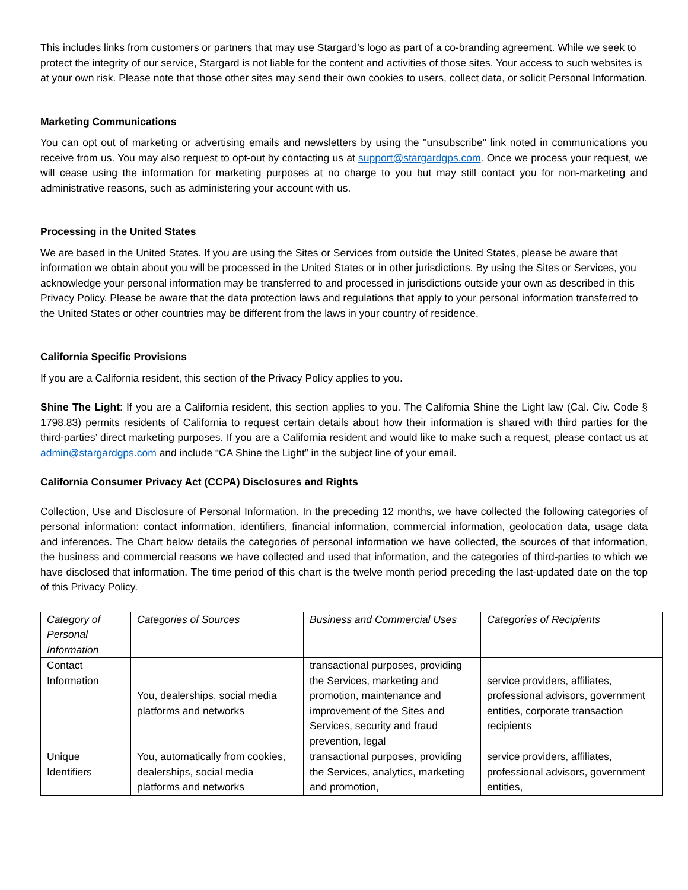This includes links from customers or partners that may use Stargard’s logo as part of a co-branding agreement. While we seek to protect the integrity of our service, Stargard is not liable for the content and activities of those sites. Your access to such websites is at your own risk. Please note that those other sites may send their own cookies to users, collect data, or solicit Personal Information.
Marketing Communications
You can opt out of marketing or advertising emails and newsletters by using the "unsubscribe" link noted in communications you receive from us. You may also request to opt-out by contacting us at support@stargardgps.com. Once we process your request, we will cease using the information for marketing purposes at no charge to you but may still contact you for non-marketing and administrative reasons, such as administering your account with us.
Processing in the United States
We are based in the United States. If you are using the Sites or Services from outside the United States, please be aware that information we obtain about you will be processed in the United States or in other jurisdictions. By using the Sites or Services, you acknowledge your personal information may be transferred to and processed in jurisdictions outside your own as described in this Privacy Policy. Please be aware that the data protection laws and regulations that apply to your personal information transferred to the United States or other countries may be different from the laws in your country of residence.
California Specific Provisions
If you are a California resident, this section of the Privacy Policy applies to you.
Shine The Light: If you are a California resident, this section applies to you. The California Shine the Light law (Cal. Civ. Code § 1798.83) permits residents of California to request certain details about how their information is shared with third parties for the third-parties’ direct marketing purposes. If you are a California resident and would like to make such a request, please contact us at admin@stargardgps.com and include “CA Shine the Light” in the subject line of your email.
California Consumer Privacy Act (CCPA) Disclosures and Rights
Collection, Use and Disclosure of Personal Information. In the preceding 12 months, we have collected the following categories of personal information: contact information, identifiers, financial information, commercial information, geolocation data, usage data and inferences. The Chart below details the categories of personal information we have collected, the sources of that information, the business and commercial reasons we have collected and used that information, and the categories of third-parties to which we have disclosed that information. The time period of this chart is the twelve month period preceding the last-updated date on the top of this Privacy Policy.
| Category of Personal Information | Categories of Sources | Business and Commercial Uses | Categories of Recipients |
| --- | --- | --- | --- |
| Contact Information | You, dealerships, social media platforms and networks | transactional purposes, providing the Services, marketing and promotion, maintenance and improvement of the Sites and Services, security and fraud prevention, legal | service providers, affiliates, professional advisors, government entities, corporate transaction recipients |
| Unique Identifiers | You, automatically from cookies, dealerships, social media platforms and networks | transactional purposes, providing the Services, analytics, marketing and promotion, | service providers, affiliates, professional advisors, government entities, |